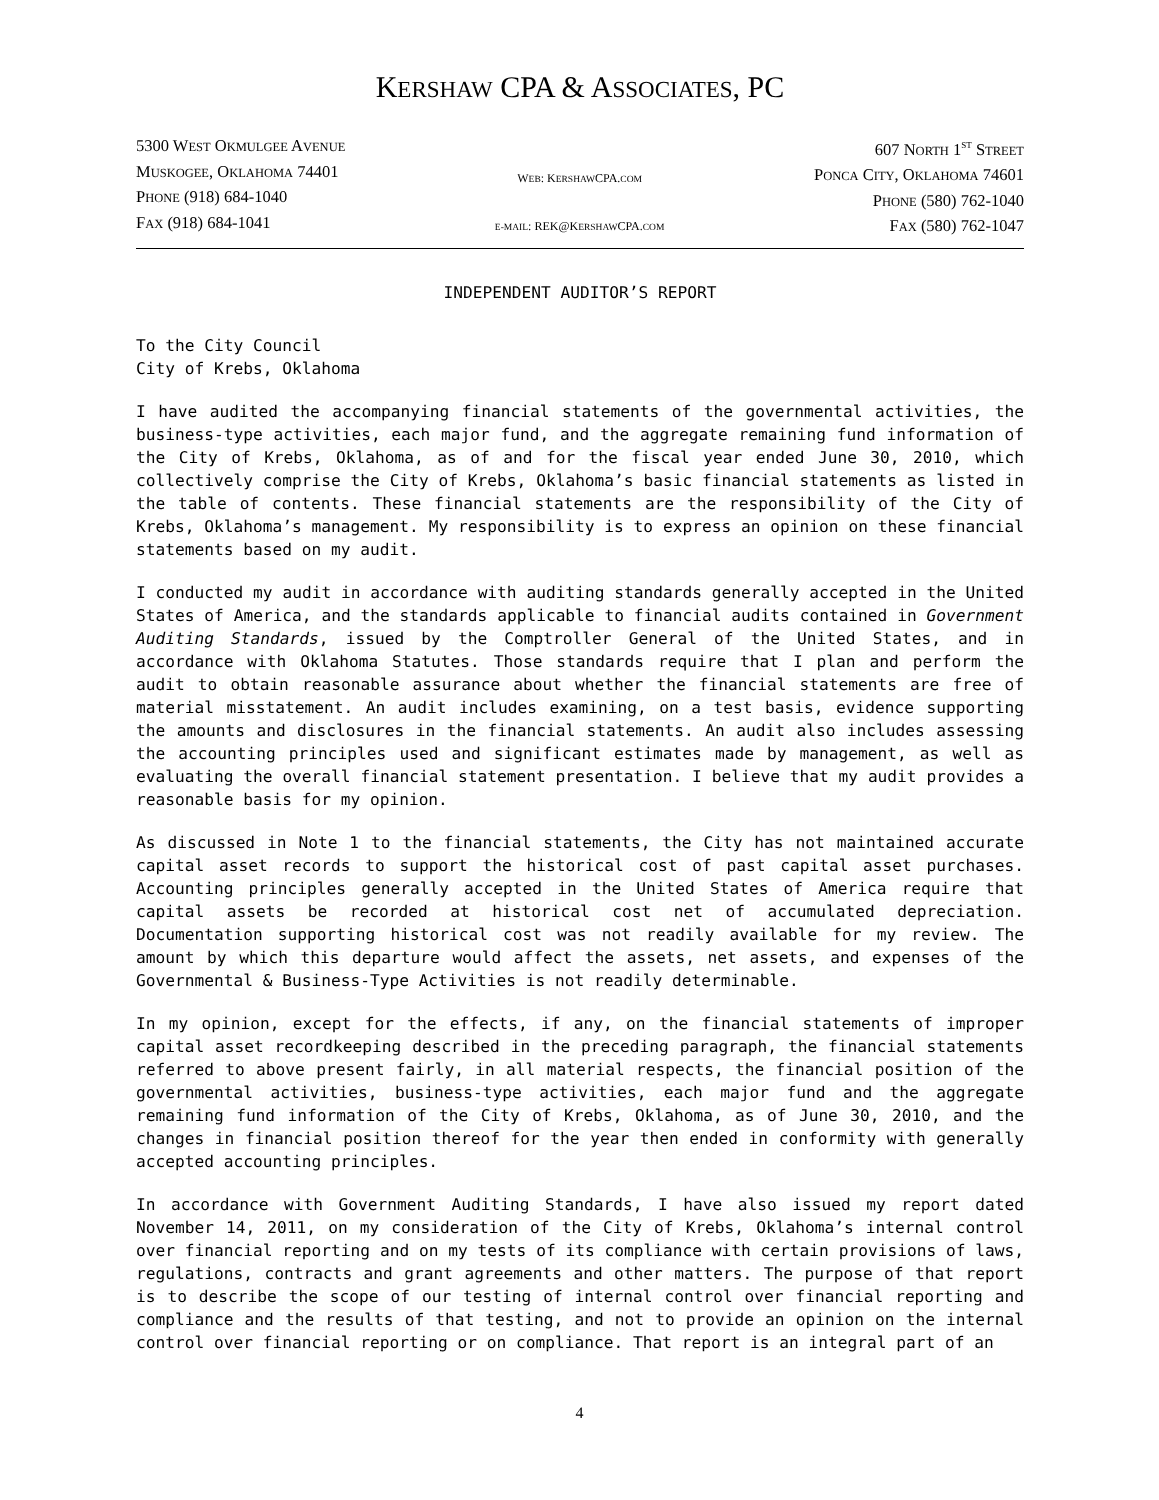KERSHAW CPA & ASSOCIATES, PC
5300 WEST OKMULGEE AVENUE
MUSKOGEE, OKLAHOMA 74401
PHONE (918) 684-1040
FAX (918) 684-1041
WEB: KERSHAWCPA.COM
E-MAIL: REK@KERSHAWCPA.COM
607 NORTH 1<sup>ST</sup> STREET
PONCA CITY, OKLAHOMA 74601
PHONE (580) 762-1040
FAX (580) 762-1047
INDEPENDENT AUDITOR’S REPORT
To the City Council
City of Krebs, Oklahoma
I have audited the accompanying financial statements of the governmental activities, the business-type activities, each major fund, and the aggregate remaining fund information of the City of Krebs, Oklahoma, as of and for the fiscal year ended June 30, 2010, which collectively comprise the City of Krebs, Oklahoma’s basic financial statements as listed in the table of contents. These financial statements are the responsibility of the City of Krebs, Oklahoma’s management. My responsibility is to express an opinion on these financial statements based on my audit.
I conducted my audit in accordance with auditing standards generally accepted in the United States of America, and the standards applicable to financial audits contained in Government Auditing Standards, issued by the Comptroller General of the United States, and in accordance with Oklahoma Statutes. Those standards require that I plan and perform the audit to obtain reasonable assurance about whether the financial statements are free of material misstatement. An audit includes examining, on a test basis, evidence supporting the amounts and disclosures in the financial statements. An audit also includes assessing the accounting principles used and significant estimates made by management, as well as evaluating the overall financial statement presentation. I believe that my audit provides a reasonable basis for my opinion.
As discussed in Note 1 to the financial statements, the City has not maintained accurate capital asset records to support the historical cost of past capital asset purchases. Accounting principles generally accepted in the United States of America require that capital assets be recorded at historical cost net of accumulated depreciation. Documentation supporting historical cost was not readily available for my review. The amount by which this departure would affect the assets, net assets, and expenses of the Governmental & Business-Type Activities is not readily determinable.
In my opinion, except for the effects, if any, on the financial statements of improper capital asset recordkeeping described in the preceding paragraph, the financial statements referred to above present fairly, in all material respects, the financial position of the governmental activities, business-type activities, each major fund and the aggregate remaining fund information of the City of Krebs, Oklahoma, as of June 30, 2010, and the changes in financial position thereof for the year then ended in conformity with generally accepted accounting principles.
In accordance with Government Auditing Standards, I have also issued my report dated November 14, 2011, on my consideration of the City of Krebs, Oklahoma’s internal control over financial reporting and on my tests of its compliance with certain provisions of laws, regulations, contracts and grant agreements and other matters. The purpose of that report is to describe the scope of our testing of internal control over financial reporting and compliance and the results of that testing, and not to provide an opinion on the internal control over financial reporting or on compliance. That report is an integral part of an
4